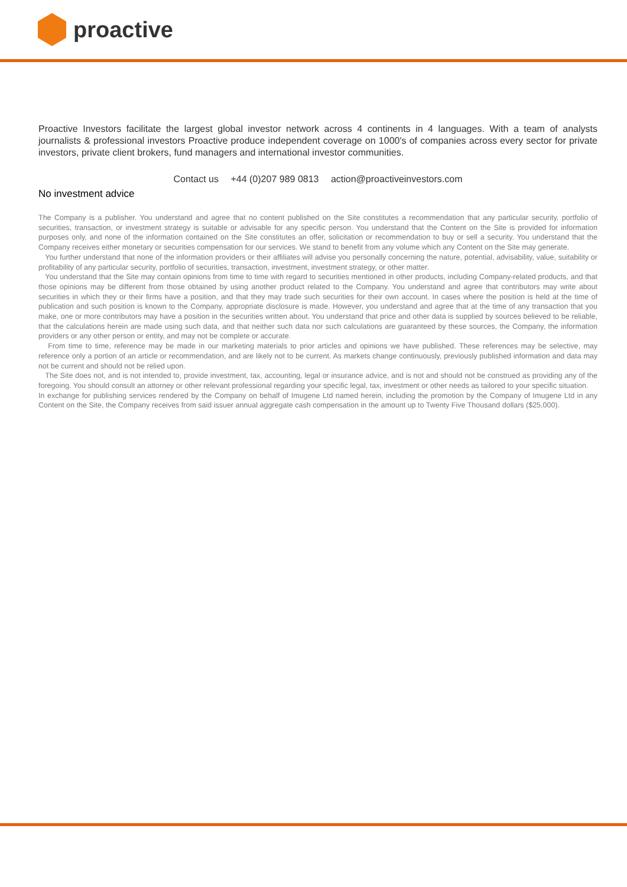proactive
Proactive Investors facilitate the largest global investor network across 4 continents in 4 languages. With a team of analysts journalists & professional investors Proactive produce independent coverage on 1000's of companies across every sector for private investors, private client brokers, fund managers and international investor communities.
Contact us +44 (0)207 989 0813 action@proactiveinvestors.com
No investment advice
The Company is a publisher. You understand and agree that no content published on the Site constitutes a recommendation that any particular security, portfolio of securities, transaction, or investment strategy is suitable or advisable for any specific person. You understand that the Content on the Site is provided for information purposes only, and none of the information contained on the Site constitutes an offer, solicitation or recommendation to buy or sell a security. You understand that the Company receives either monetary or securities compensation for our services. We stand to benefit from any volume which any Content on the Site may generate.
You further understand that none of the information providers or their affiliates will advise you personally concerning the nature, potential, advisability, value, suitability or profitability of any particular security, portfolio of securities, transaction, investment, investment strategy, or other matter.
You understand that the Site may contain opinions from time to time with regard to securities mentioned in other products, including Company-related products, and that those opinions may be different from those obtained by using another product related to the Company. You understand and agree that contributors may write about securities in which they or their firms have a position, and that they may trade such securities for their own account. In cases where the position is held at the time of publication and such position is known to the Company, appropriate disclosure is made. However, you understand and agree that at the time of any transaction that you make, one or more contributors may have a position in the securities written about. You understand that price and other data is supplied by sources believed to be reliable, that the calculations herein are made using such data, and that neither such data nor such calculations are guaranteed by these sources, the Company, the information providers or any other person or entity, and may not be complete or accurate.
From time to time, reference may be made in our marketing materials to prior articles and opinions we have published. These references may be selective, may reference only a portion of an article or recommendation, and are likely not to be current. As markets change continuously, previously published information and data may not be current and should not be relied upon.
The Site does not, and is not intended to, provide investment, tax, accounting, legal or insurance advice, and is not and should not be construed as providing any of the foregoing. You should consult an attorney or other relevant professional regarding your specific legal, tax, investment or other needs as tailored to your specific situation.
In exchange for publishing services rendered by the Company on behalf of Imugene Ltd named herein, including the promotion by the Company of Imugene Ltd in any Content on the Site, the Company receives from said issuer annual aggregate cash compensation in the amount up to Twenty Five Thousand dollars ($25,000).